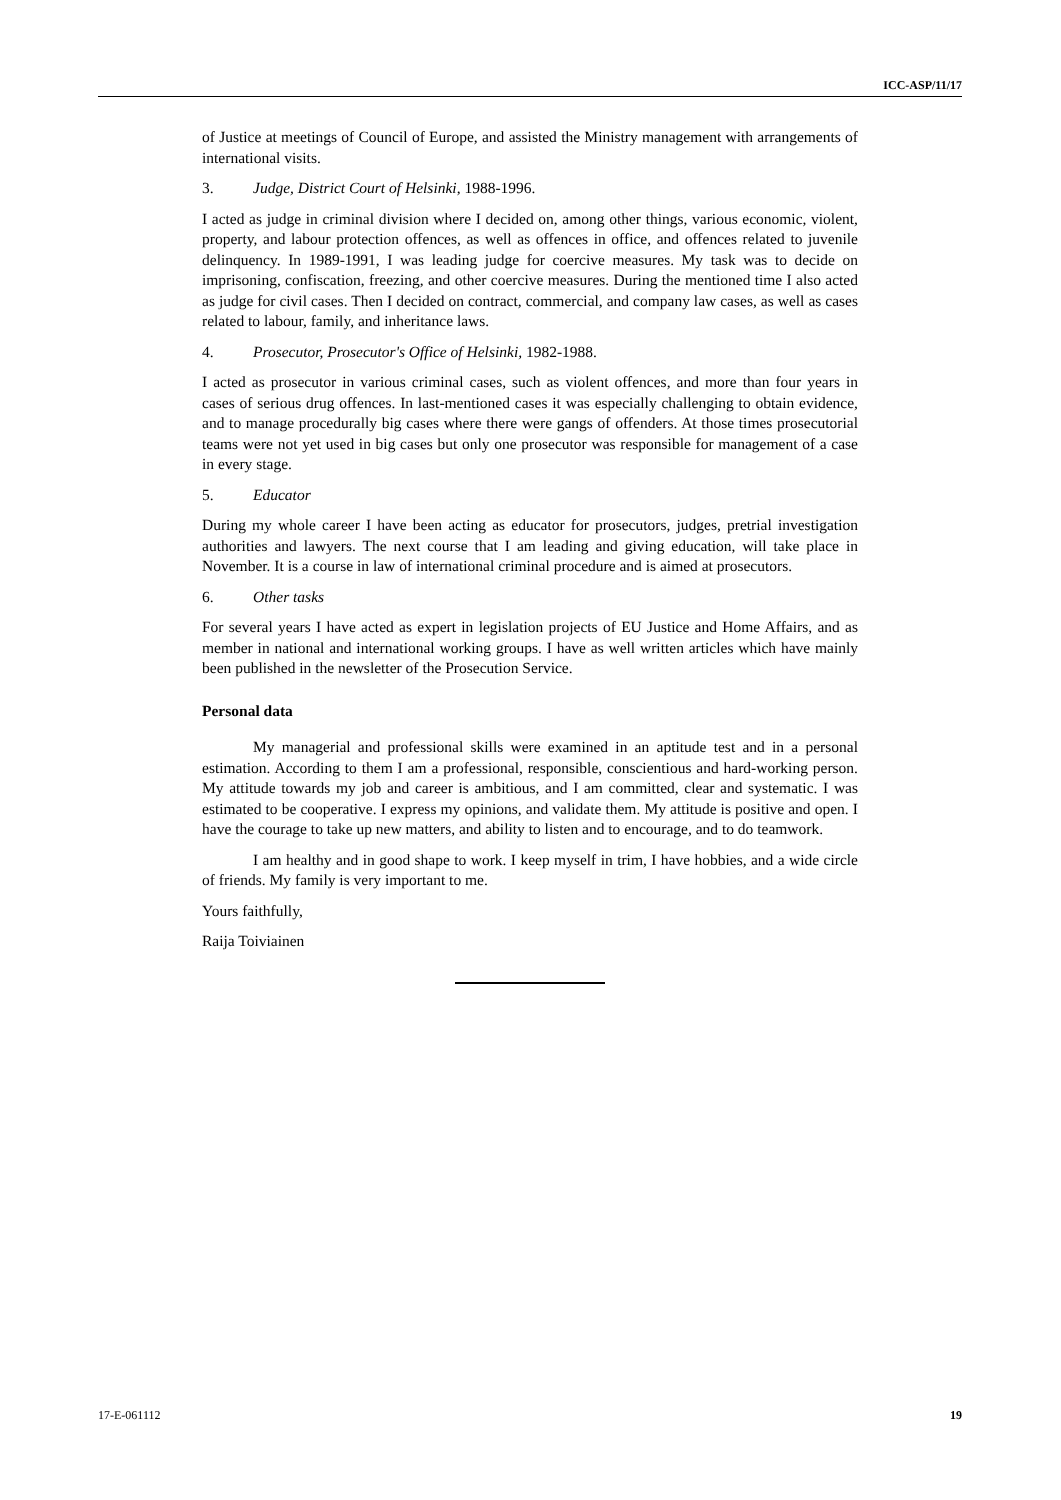ICC-ASP/11/17
of Justice at meetings of Council of Europe, and assisted the Ministry management with arrangements of international visits.
3. Judge, District Court of Helsinki, 1988-1996.
I acted as judge in criminal division where I decided on, among other things, various economic, violent, property, and labour protection offences, as well as offences in office, and offences related to juvenile delinquency. In 1989-1991, I was leading judge for coercive measures. My task was to decide on imprisoning, confiscation, freezing, and other coercive measures. During the mentioned time I also acted as judge for civil cases. Then I decided on contract, commercial, and company law cases, as well as cases related to labour, family, and inheritance laws.
4. Prosecutor, Prosecutor's Office of Helsinki, 1982-1988.
I acted as prosecutor in various criminal cases, such as violent offences, and more than four years in cases of serious drug offences. In last-mentioned cases it was especially challenging to obtain evidence, and to manage procedurally big cases where there were gangs of offenders. At those times prosecutorial teams were not yet used in big cases but only one prosecutor was responsible for management of a case in every stage.
5. Educator
During my whole career I have been acting as educator for prosecutors, judges, pretrial investigation authorities and lawyers. The next course that I am leading and giving education, will take place in November. It is a course in law of international criminal procedure and is aimed at prosecutors.
6. Other tasks
For several years I have acted as expert in legislation projects of EU Justice and Home Affairs, and as member in national and international working groups. I have as well written articles which have mainly been published in the newsletter of the Prosecution Service.
Personal data
My managerial and professional skills were examined in an aptitude test and in a personal estimation. According to them I am a professional, responsible, conscientious and hard-working person. My attitude towards my job and career is ambitious, and I am committed, clear and systematic. I was estimated to be cooperative. I express my opinions, and validate them. My attitude is positive and open. I have the courage to take up new matters, and ability to listen and to encourage, and to do teamwork.
I am healthy and in good shape to work. I keep myself in trim, I have hobbies, and a wide circle of friends. My family is very important to me.
Yours faithfully,
Raija Toiviainen
17-E-061112 19